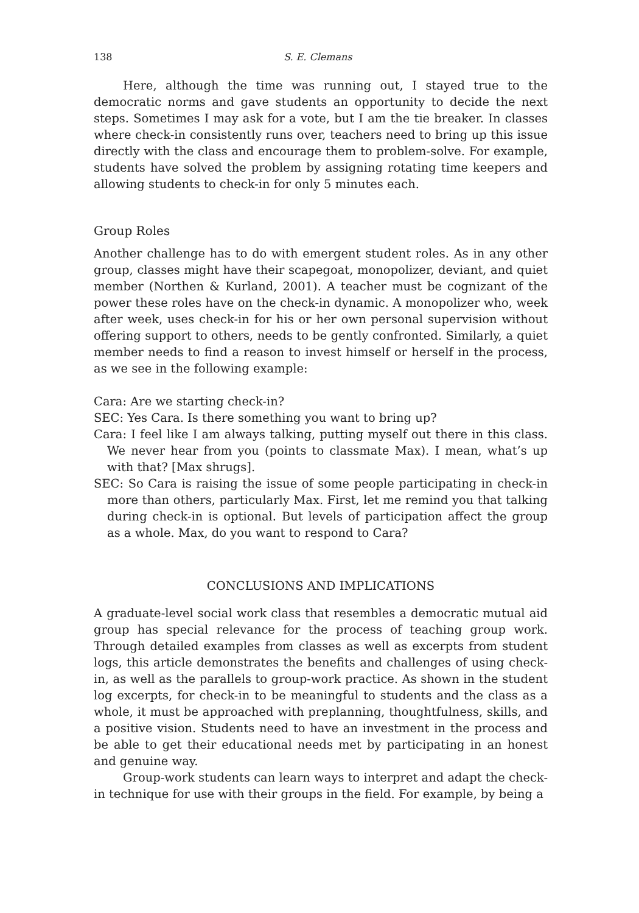138 S. E. Clemans
Here, although the time was running out, I stayed true to the democratic norms and gave students an opportunity to decide the next steps. Sometimes I may ask for a vote, but I am the tie breaker. In classes where check-in consistently runs over, teachers need to bring up this issue directly with the class and encourage them to problem-solve. For example, students have solved the problem by assigning rotating time keepers and allowing students to check-in for only 5 minutes each.
Group Roles
Another challenge has to do with emergent student roles. As in any other group, classes might have their scapegoat, monopolizer, deviant, and quiet member (Northen & Kurland, 2001). A teacher must be cognizant of the power these roles have on the check-in dynamic. A monopolizer who, week after week, uses check-in for his or her own personal supervision without offering support to others, needs to be gently confronted. Similarly, a quiet member needs to find a reason to invest himself or herself in the process, as we see in the following example:
Cara: Are we starting check-in?
SEC: Yes Cara. Is there something you want to bring up?
Cara: I feel like I am always talking, putting myself out there in this class. We never hear from you (points to classmate Max). I mean, what’s up with that? [Max shrugs].
SEC: So Cara is raising the issue of some people participating in check-in more than others, particularly Max. First, let me remind you that talking during check-in is optional. But levels of participation affect the group as a whole. Max, do you want to respond to Cara?
CONCLUSIONS AND IMPLICATIONS
A graduate-level social work class that resembles a democratic mutual aid group has special relevance for the process of teaching group work. Through detailed examples from classes as well as excerpts from student logs, this article demonstrates the benefits and challenges of using check-in, as well as the parallels to group-work practice. As shown in the student log excerpts, for check-in to be meaningful to students and the class as a whole, it must be approached with preplanning, thoughtfulness, skills, and a positive vision. Students need to have an investment in the process and be able to get their educational needs met by participating in an honest and genuine way.
Group-work students can learn ways to interpret and adapt the check-in technique for use with their groups in the field. For example, by being a